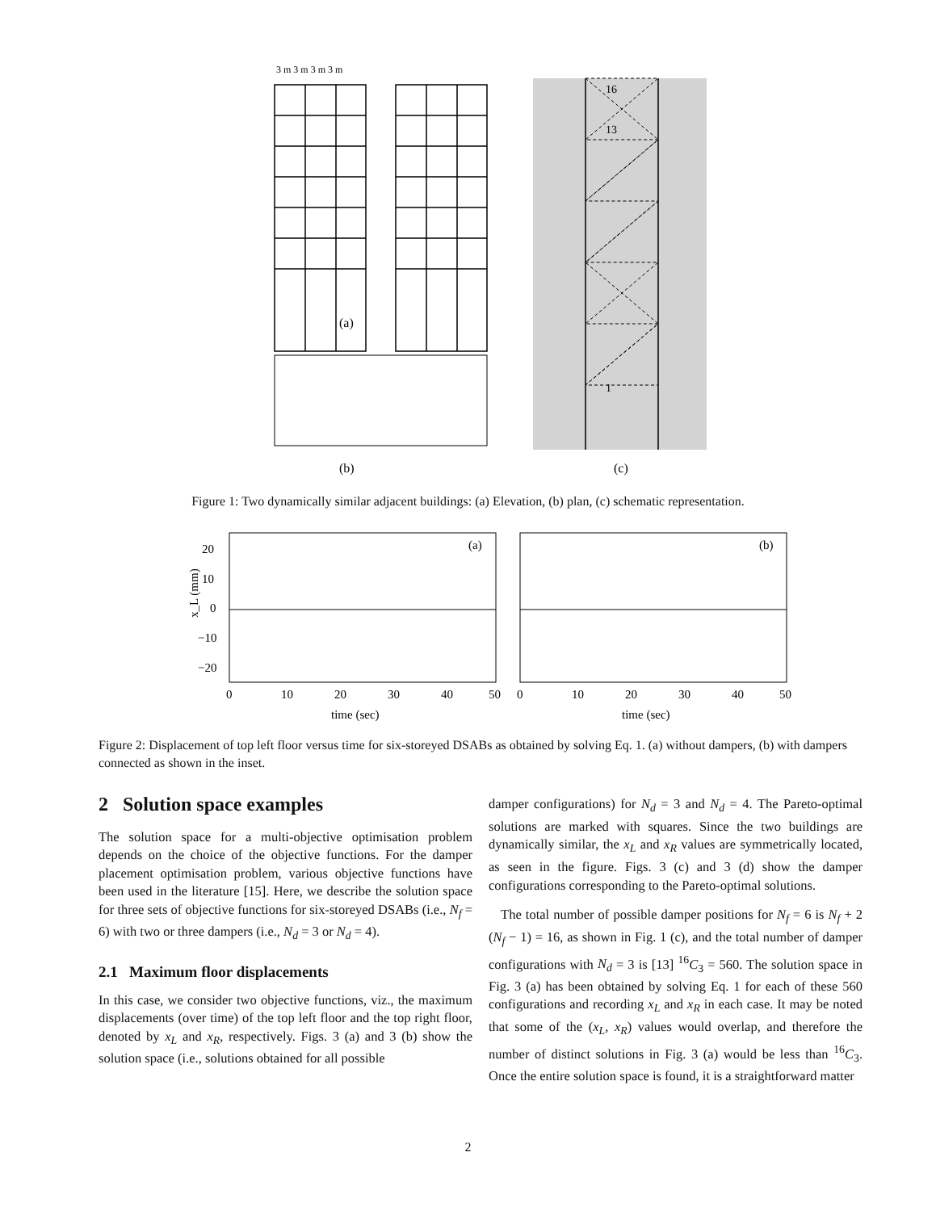(a)
(b)
(c)
3 m 3 m 3 m 3 m
13
16
1
Figure 1: Two dynamically similar adjacent buildings: (a) Elevation, (b) plan, (c) schematic representation.
20
10
0
−10
−20
0
10
20
30
40
50
0
10
20
30
40
50
time (sec)
time (sec)
(a)
(b)
x_L (mm)
Figure 2: Displacement of top left floor versus time for six-storeyed DSABs as obtained by solving Eq. 1. (a) without dampers, (b) with dampers connected as shown in the inset.
2 Solution space examples
The solution space for a multi-objective optimisation problem depends on the choice of the objective functions. For the damper placement optimisation problem, various objective functions have been used in the literature [15]. Here, we describe the solution space for three sets of objective functions for six-storeyed DSABs (i.e., N<sub>f</sub> = 6) with two or three dampers (i.e., N<sub>d</sub> = 3 or N<sub>d</sub> = 4).
2.1 Maximum floor displacements
In this case, we consider two objective functions, viz., the maximum displacements (over time) of the top left floor and the top right floor, denoted by x<sub>L</sub> and x<sub>R</sub>, respectively. Figs. 3 (a) and 3 (b) show the solution space (i.e., solutions obtained for all possible
damper configurations) for N<sub>d</sub> = 3 and N<sub>d</sub> = 4. The Pareto-optimal solutions are marked with squares. Since the two buildings are dynamically similar, the x<sub>L</sub> and x<sub>R</sub> values are symmetrically located, as seen in the figure. Figs. 3 (c) and 3 (d) show the damper configurations corresponding to the Pareto-optimal solutions.
The total number of possible damper positions for N<sub>f</sub> = 6 is N<sub>f</sub> + 2 (N<sub>f</sub> − 1) = 16, as shown in Fig. 1 (c), and the total number of damper configurations with N<sub>d</sub> = 3 is [13] <sup>16</sup>C<sub>3</sub> = 560. The solution space in Fig. 3 (a) has been obtained by solving Eq. 1 for each of these 560 configurations and recording x<sub>L</sub> and x<sub>R</sub> in each case. It may be noted that some of the (x<sub>L</sub>, x<sub>R</sub>) values would overlap, and therefore the number of distinct solutions in Fig. 3 (a) would be less than <sup>16</sup>C<sub>3</sub>. Once the entire solution space is found, it is a straightforward matter
2